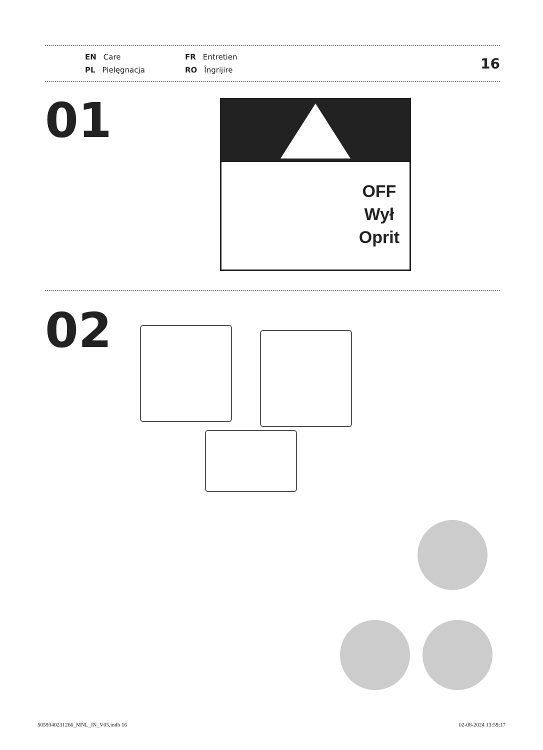EN Care
FR Entretien
PL Pielęgnacja
RO Îngrijire
16
01
OFF
Wył
Oprit
02
5059340231266_MNL_IN_V05.indb 16
02-08-2024 13:59:17